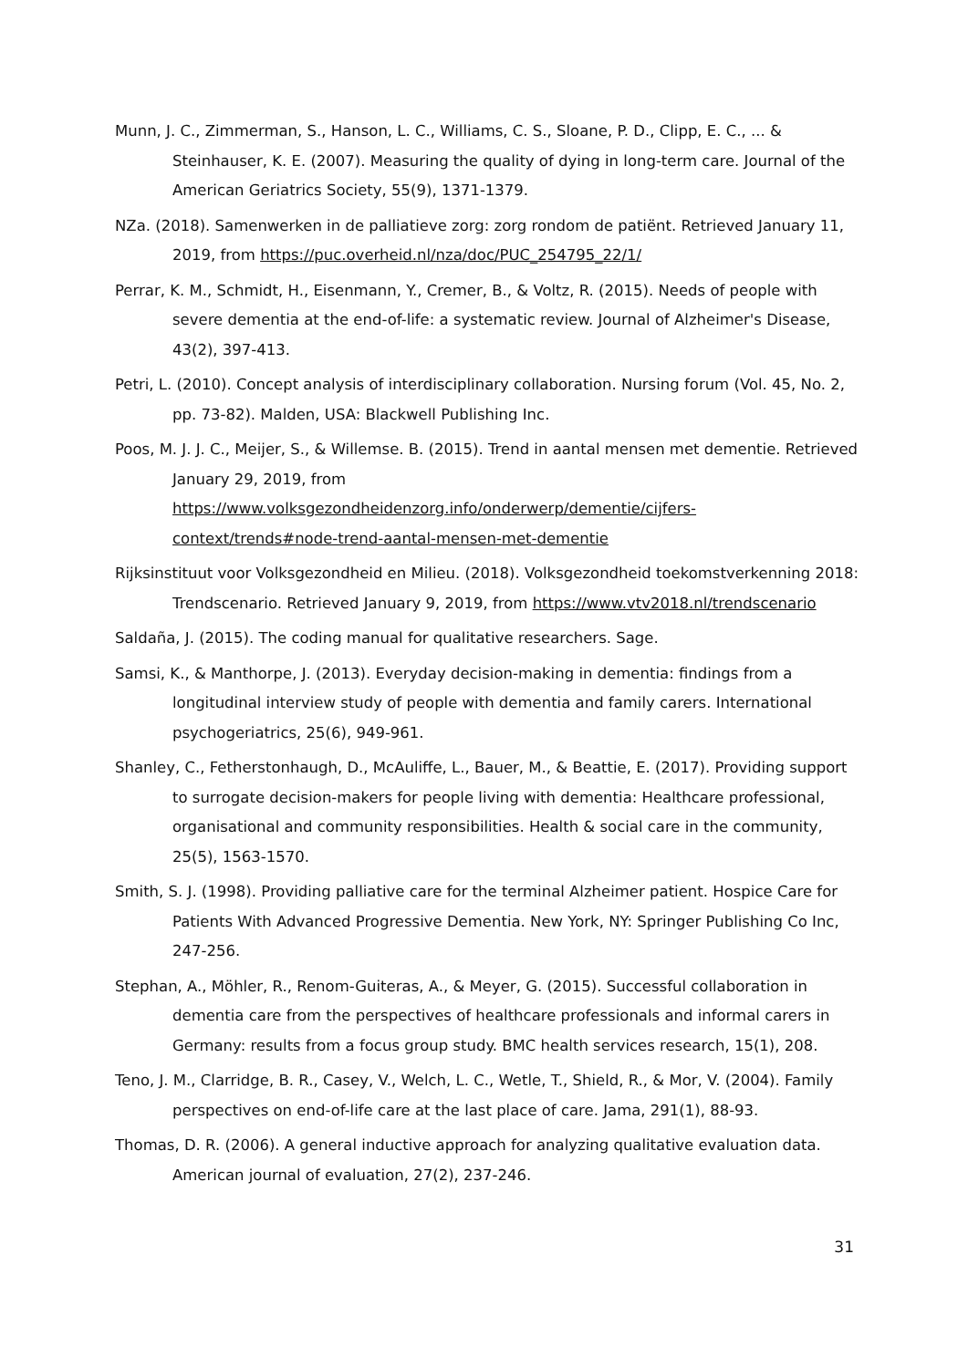Munn, J. C., Zimmerman, S., Hanson, L. C., Williams, C. S., Sloane, P. D., Clipp, E. C., ... & Steinhauser, K. E. (2007). Measuring the quality of dying in long-term care. Journal of the American Geriatrics Society, 55(9), 1371-1379.
NZa. (2018). Samenwerken in de palliatieve zorg: zorg rondom de patiënt. Retrieved January 11, 2019, from https://puc.overheid.nl/nza/doc/PUC_254795_22/1/
Perrar, K. M., Schmidt, H., Eisenmann, Y., Cremer, B., & Voltz, R. (2015). Needs of people with severe dementia at the end-of-life: a systematic review. Journal of Alzheimer's Disease, 43(2), 397-413.
Petri, L. (2010). Concept analysis of interdisciplinary collaboration. Nursing forum (Vol. 45, No. 2, pp. 73-82). Malden, USA: Blackwell Publishing Inc.
Poos, M. J. J. C., Meijer, S., & Willemse. B. (2015). Trend in aantal mensen met dementie. Retrieved January 29, 2019, from https://www.volksgezondheidenzorg.info/onderwerp/dementie/cijfers-context/trends#node-trend-aantal-mensen-met-dementie
Rijksinstituut voor Volksgezondheid en Milieu. (2018). Volksgezondheid toekomstverkenning 2018: Trendscenario. Retrieved January 9, 2019, from https://www.vtv2018.nl/trendscenario
Saldaña, J. (2015). The coding manual for qualitative researchers. Sage.
Samsi, K., & Manthorpe, J. (2013). Everyday decision-making in dementia: findings from a longitudinal interview study of people with dementia and family carers. International psychogeriatrics, 25(6), 949-961.
Shanley, C., Fetherstonhaugh, D., McAuliffe, L., Bauer, M., & Beattie, E. (2017). Providing support to surrogate decision-makers for people living with dementia: Healthcare professional, organisational and community responsibilities. Health & social care in the community, 25(5), 1563-1570.
Smith, S. J. (1998). Providing palliative care for the terminal Alzheimer patient. Hospice Care for Patients With Advanced Progressive Dementia. New York, NY: Springer Publishing Co Inc, 247-256.
Stephan, A., Möhler, R., Renom-Guiteras, A., & Meyer, G. (2015). Successful collaboration in dementia care from the perspectives of healthcare professionals and informal carers in Germany: results from a focus group study. BMC health services research, 15(1), 208.
Teno, J. M., Clarridge, B. R., Casey, V., Welch, L. C., Wetle, T., Shield, R., & Mor, V. (2004). Family perspectives on end-of-life care at the last place of care. Jama, 291(1), 88-93.
Thomas, D. R. (2006). A general inductive approach for analyzing qualitative evaluation data. American journal of evaluation, 27(2), 237-246.
31